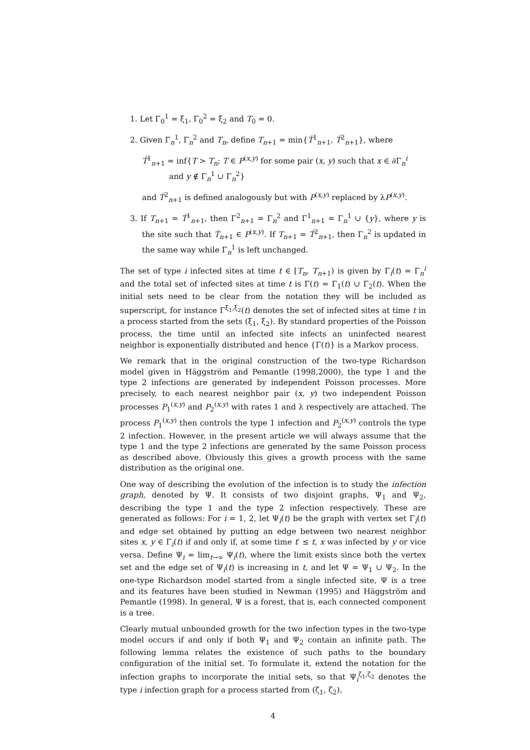1. Let Γ<sub>0</sub><sup>1</sup> = ξ<sub>1</sub>, Γ<sub>0</sub><sup>2</sup> = ξ<sub>2</sub> and T<sub>0</sub> = 0.
2. Given Γ<sub>n</sub><sup>1</sup>, Γ<sub>n</sub><sup>2</sup> and T<sub>n</sub>, define T<sub>n+1</sub> = min{T́<sup>1</sup><sub>n+1</sub>, T́<sup>2</sup><sub>n+1</sub>}, where
T́<sup>1</sup><sub>n+1</sub> = inf{T > T<sub>n</sub>; T ∈ P<sup>(x,y)</sup> for some pair (x, y) such that x ∈ ∂Γ<sub>n</sub><sup>i</sup>
and y ∉ Γ<sub>n</sub><sup>1</sup> ∪ Γ<sub>n</sub><sup>2</sup>}
and T́<sup>2</sup><sub>n+1</sub> is defined analogously but with P<sup>(x,y)</sup> replaced by λP<sup>(x,y)</sup>.
3. If T<sub>n+1</sub> = T́<sup>1</sup><sub>n+1</sub>, then Γ<sup>2</sup><sub>n+1</sub> = Γ<sub>n</sub><sup>2</sup> and Γ<sup>1</sup><sub>n+1</sub> = Γ<sub>n</sub><sup>1</sup> ∪ {y}, where y is the site such that T́<sub>n+1</sub> ∈ P<sup>(x,y)</sup>. If T<sub>n+1</sub> = T́<sup>2</sup><sub>n+1</sub>, then Γ<sub>n</sub><sup>2</sup> is updated in the same way while Γ<sub>n</sub><sup>1</sup> is left unchanged.
The set of type i infected sites at time t ∈ [T<sub>n</sub>, T<sub>n+1</sub>) is given by Γ<sub>i</sub>(t) = Γ<sub>n</sub><sup>i</sup> and the total set of infected sites at time t is Γ(t) = Γ<sub>1</sub>(t) ∪ Γ<sub>2</sub>(t). When the initial sets need to be clear from the notation they will be included as superscript, for instance Γ<sup>ξ<sub>1</sub>,ξ<sub>2</sub></sup>(t) denotes the set of infected sites at time t in a process started from the sets (ξ<sub>1</sub>, ξ<sub>2</sub>). By standard properties of the Poisson process, the time until an infected site infects an uninfected nearest neighbor is exponentially distributed and hence {Γ(t)} is a Markov process.
We remark that in the original construction of the two-type Richardson model given in Häggström and Pemantle (1998,2000), the type 1 and the type 2 infections are generated by independent Poisson processes. More precisely, to each nearest neighbor pair (x, y) two independent Poisson processes P<sub>1</sub><sup>(x,y)</sup> and P<sub>2</sub><sup>(x,y)</sup> with rates 1 and λ respectively are attached. The process P<sub>1</sub><sup>(x,y)</sup> then controls the type 1 infection and P<sub>2</sub><sup>(x,y)</sup> controls the type 2 infection. However, in the present article we will always assume that the type 1 and the type 2 infections are generated by the same Poisson process as described above. Obviously this gives a growth process with the same distribution as the original one.
One way of describing the evolution of the infection is to study the infection graph, denoted by Ψ. It consists of two disjoint graphs, Ψ<sub>1</sub> and Ψ<sub>2</sub>, describing the type 1 and the type 2 infection respectively. These are generated as follows: For i = 1, 2, let Ψ<sub>i</sub>(t) be the graph with vertex set Γ<sub>i</sub>(t) and edge set obtained by putting an edge between two nearest neighbor sites x, y ∈ Γ<sub>i</sub>(t) if and only if, at some time t′ ≤ t, x was infected by y or vice versa. Define Ψ<sub>i</sub> = lim<sub>t→∞</sub> Ψ<sub>i</sub>(t), where the limit exists since both the vertex set and the edge set of Ψ<sub>i</sub>(t) is increasing in t, and let Ψ = Ψ<sub>1</sub> ∪ Ψ<sub>2</sub>. In the one-type Richardson model started from a single infected site, Ψ is a tree and its features have been studied in Newman (1995) and Häggström and Pemantle (1998). In general, Ψ is a forest, that is, each connected component is a tree.
Clearly mutual unbounded growth for the two infection types in the two-type model occurs if and only if both Ψ<sub>1</sub> and Ψ<sub>2</sub> contain an infinite path. The following lemma relates the existence of such paths to the boundary configuration of the initial set. To formulate it, extend the notation for the infection graphs to incorporate the initial sets, so that Ψ<sub>i</sub><sup>ζ<sub>1</sub>,ζ<sub>2</sub></sup> denotes the type i infection graph for a process started from (ζ<sub>1</sub>, ζ<sub>2</sub>).
4